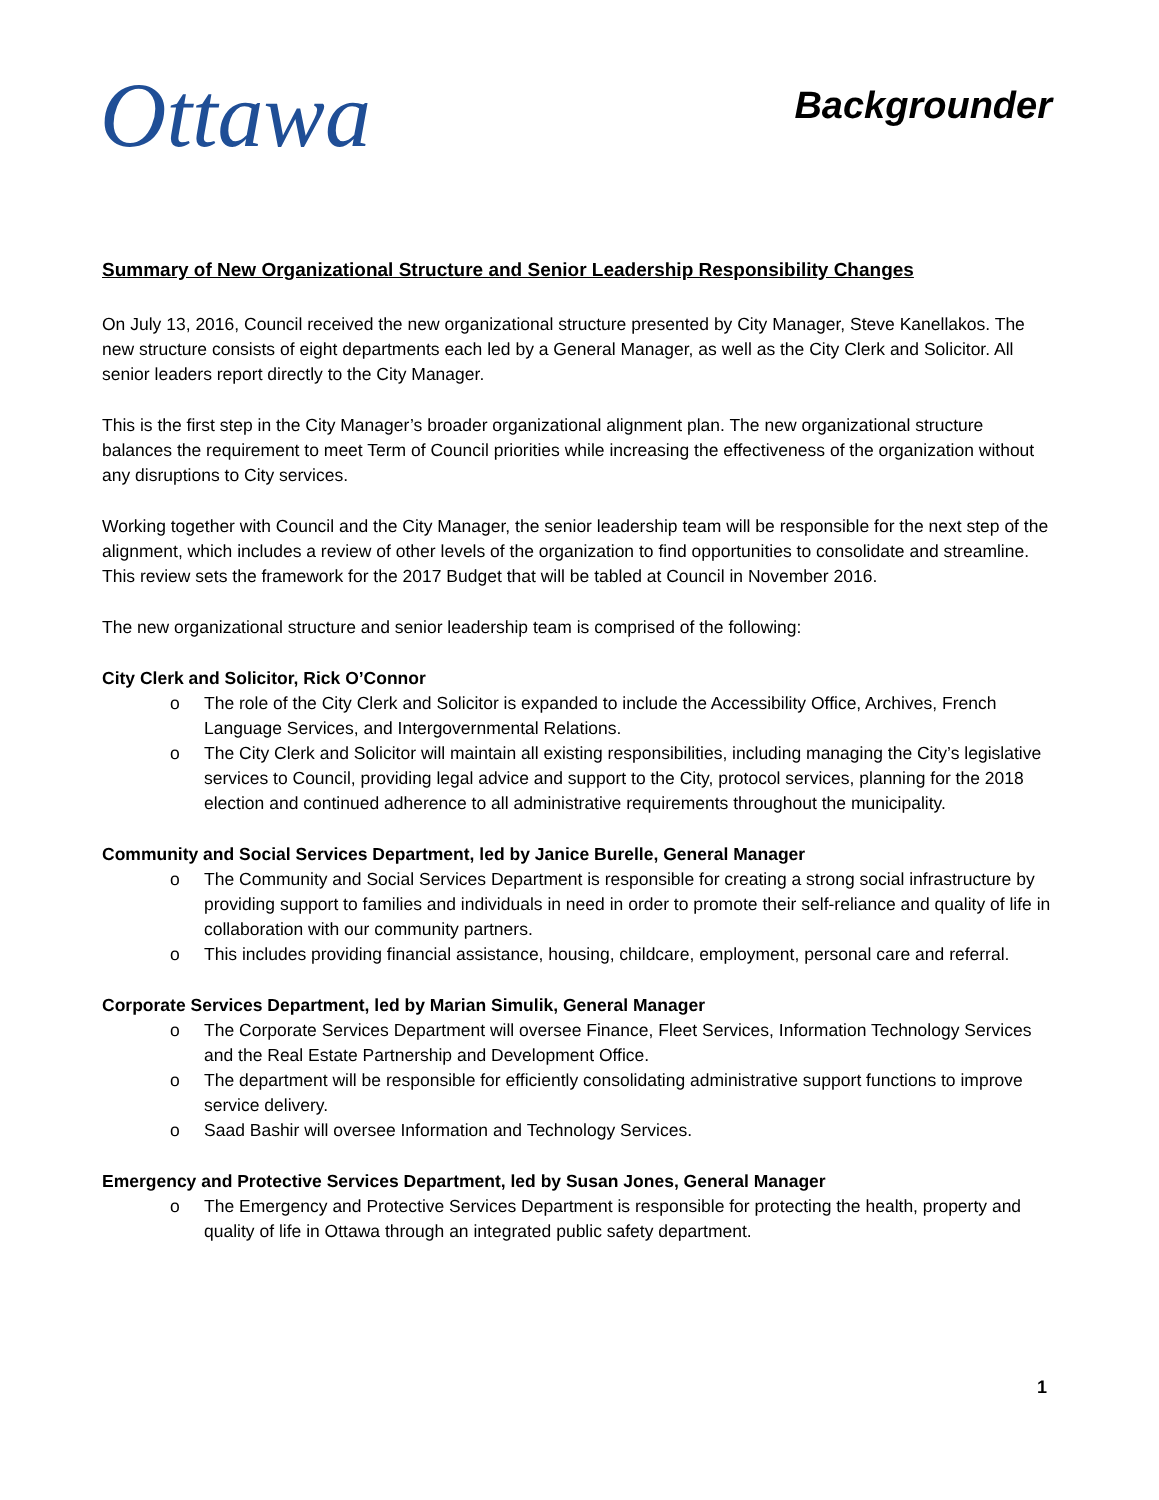Ottawa
Backgrounder
Summary of New Organizational Structure and Senior Leadership Responsibility Changes
On July 13, 2016, Council received the new organizational structure presented by City Manager, Steve Kanellakos. The new structure consists of eight departments each led by a General Manager, as well as the City Clerk and Solicitor. All senior leaders report directly to the City Manager.
This is the first step in the City Manager’s broader organizational alignment plan. The new organizational structure balances the requirement to meet Term of Council priorities while increasing the effectiveness of the organization without any disruptions to City services.
Working together with Council and the City Manager, the senior leadership team will be responsible for the next step of the alignment, which includes a review of other levels of the organization to find opportunities to consolidate and streamline. This review sets the framework for the 2017 Budget that will be tabled at Council in November 2016.
The new organizational structure and senior leadership team is comprised of the following:
City Clerk and Solicitor, Rick O’Connor
o The role of the City Clerk and Solicitor is expanded to include the Accessibility Office, Archives, French Language Services, and Intergovernmental Relations.
o The City Clerk and Solicitor will maintain all existing responsibilities, including managing the City’s legislative services to Council, providing legal advice and support to the City, protocol services, planning for the 2018 election and continued adherence to all administrative requirements throughout the municipality.
Community and Social Services Department, led by Janice Burelle, General Manager
o The Community and Social Services Department is responsible for creating a strong social infrastructure by providing support to families and individuals in need in order to promote their self-reliance and quality of life in collaboration with our community partners.
o This includes providing financial assistance, housing, childcare, employment, personal care and referral.
Corporate Services Department, led by Marian Simulik, General Manager
o The Corporate Services Department will oversee Finance, Fleet Services, Information Technology Services and the Real Estate Partnership and Development Office.
o The department will be responsible for efficiently consolidating administrative support functions to improve service delivery.
o Saad Bashir will oversee Information and Technology Services.
Emergency and Protective Services Department, led by Susan Jones, General Manager
o The Emergency and Protective Services Department is responsible for protecting the health, property and quality of life in Ottawa through an integrated public safety department.
1